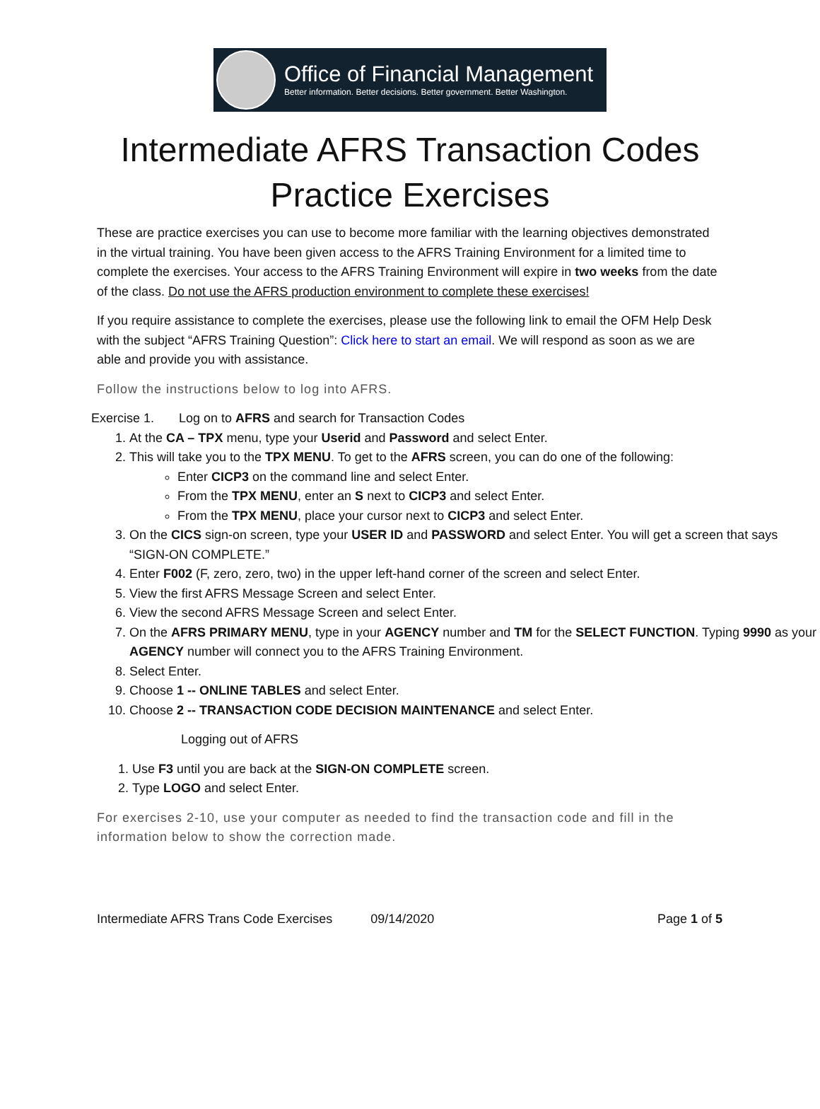Office of Financial Management
Better information. Better decisions. Better government. Better Washington.
Intermediate AFRS Transaction Codes
Practice Exercises
These are practice exercises you can use to become more familiar with the learning objectives demonstrated in the virtual training. You have been given access to the AFRS Training Environment for a limited time to complete the exercises. Your access to the AFRS Training Environment will expire in two weeks from the date of the class. Do not use the AFRS production environment to complete these exercises!
If you require assistance to complete the exercises, please use the following link to email the OFM Help Desk with the subject “AFRS Training Question”: Click here to start an email. We will respond as soon as we are able and provide you with assistance.
Follow the instructions below to log into AFRS.
Exercise 1. Log on to AFRS and search for Transaction Codes
1. At the CA – TPX menu, type your Userid and Password and select Enter.
2. This will take you to the TPX MENU. To get to the AFRS screen, you can do one of the following:
Enter CICP3 on the command line and select Enter.
From the TPX MENU, enter an S next to CICP3 and select Enter.
From the TPX MENU, place your cursor next to CICP3 and select Enter.
3. On the CICS sign-on screen, type your USER ID and PASSWORD and select Enter. You will get a screen that says “SIGN-ON COMPLETE.”
4. Enter F002 (F, zero, zero, two) in the upper left-hand corner of the screen and select Enter.
5. View the first AFRS Message Screen and select Enter.
6. View the second AFRS Message Screen and select Enter.
7. On the AFRS PRIMARY MENU, type in your AGENCY number and TM for the SELECT FUNCTION. Typing 9990 as your AGENCY number will connect you to the AFRS Training Environment.
8. Select Enter.
9. Choose 1 -- ONLINE TABLES and select Enter.
10. Choose 2 -- TRANSACTION CODE DECISION MAINTENANCE and select Enter.
Logging out of AFRS
1. Use F3 until you are back at the SIGN-ON COMPLETE screen.
2. Type LOGO and select Enter.
For exercises 2-10, use your computer as needed to find the transaction code and fill in the information below to show the correction made.
Intermediate AFRS Trans Code Exercises 09/14/2020 Page 1 of 5